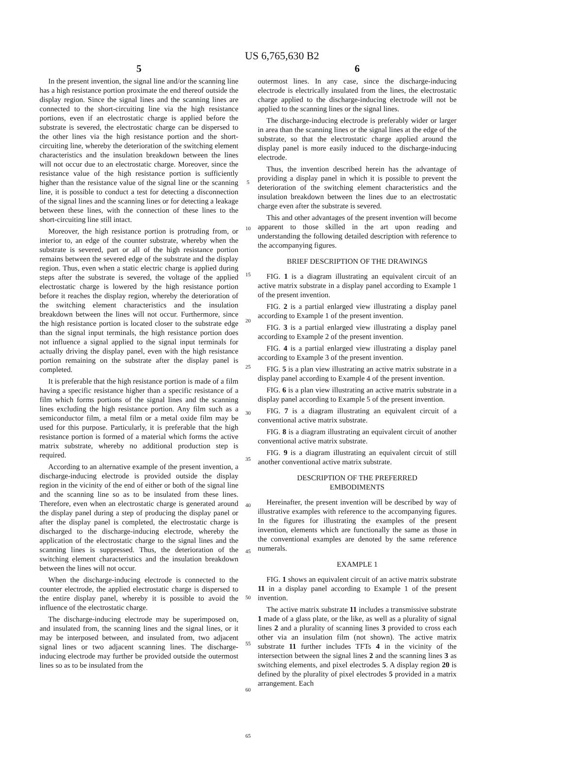US 6,765,630 B2
5
In the present invention, the signal line and/or the scanning line has a high resistance portion proximate the end thereof outside the display region. Since the signal lines and the scanning lines are connected to the short-circuiting line via the high resistance portions, even if an electrostatic charge is applied before the substrate is severed, the electrostatic charge can be dispersed to the other lines via the high resistance portion and the short-circuiting line, whereby the deterioration of the switching element characteristics and the insulation breakdown between the lines will not occur due to an electrostatic charge. Moreover, since the resistance value of the high resistance portion is sufficiently higher than the resistance value of the signal line or the scanning line, it is possible to conduct a test for detecting a disconnection of the signal lines and the scanning lines or for detecting a leakage between these lines, with the connection of these lines to the short-circuiting line still intact.
Moreover, the high resistance portion is protruding from, or interior to, an edge of the counter substrate, whereby when the substrate is severed, part or all of the high resistance portion remains between the severed edge of the substrate and the display region. Thus, even when a static electric charge is applied during steps after the substrate is severed, the voltage of the applied electrostatic charge is lowered by the high resistance portion before it reaches the display region, whereby the deterioration of the switching element characteristics and the insulation breakdown between the lines will not occur. Furthermore, since the high resistance portion is located closer to the substrate edge than the signal input terminals, the high resistance portion does not influence a signal applied to the signal input terminals for actually driving the display panel, even with the high resistance portion remaining on the substrate after the display panel is completed.
It is preferable that the high resistance portion is made of a film having a specific resistance higher than a specific resistance of a film which forms portions of the signal lines and the scanning lines excluding the high resistance portion. Any film such as a semiconductor film, a metal film or a metal oxide film may be used for this purpose. Particularly, it is preferable that the high resistance portion is formed of a material which forms the active matrix substrate, whereby no additional production step is required.
According to an alternative example of the present invention, a discharge-inducing electrode is provided outside the display region in the vicinity of the end of either or both of the signal line and the scanning line so as to be insulated from these lines. Therefore, even when an electrostatic charge is generated around the display panel during a step of producing the display panel or after the display panel is completed, the electrostatic charge is discharged to the discharge-inducing electrode, whereby the application of the electrostatic charge to the signal lines and the scanning lines is suppressed. Thus, the deterioration of the switching element characteristics and the insulation breakdown between the lines will not occur.
When the discharge-inducing electrode is connected to the counter electrode, the applied electrostatic charge is dispersed to the entire display panel, whereby it is possible to avoid the influence of the electrostatic charge.
The discharge-inducing electrode may be superimposed on, and insulated from, the scanning lines and the signal lines, or it may be interposed between, and insulated from, two adjacent signal lines or two adjacent scanning lines. The discharge-inducing electrode may further be provided outside the outermost lines so as to be insulated from the
5
10
15
20
25
30
35
40
45
50
55
60
65
6
outermost lines. In any case, since the discharge-inducing electrode is electrically insulated from the lines, the electrostatic charge applied to the discharge-inducing electrode will not be applied to the scanning lines or the signal lines.
The discharge-inducing electrode is preferably wider or larger in area than the scanning lines or the signal lines at the edge of the substrate, so that the electrostatic charge applied around the display panel is more easily induced to the discharge-inducing electrode.
Thus, the invention described herein has the advantage of providing a display panel in which it is possible to prevent the deterioration of the switching element characteristics and the insulation breakdown between the lines due to an electrostatic charge even after the substrate is severed.
This and other advantages of the present invention will become apparent to those skilled in the art upon reading and understanding the following detailed description with reference to the accompanying figures.
BRIEF DESCRIPTION OF THE DRAWINGS
FIG. 1 is a diagram illustrating an equivalent circuit of an active matrix substrate in a display panel according to Example 1 of the present invention.
FIG. 2 is a partial enlarged view illustrating a display panel according to Example 1 of the present invention.
FIG. 3 is a partial enlarged view illustrating a display panel according to Example 2 of the present invention.
FIG. 4 is a partial enlarged view illustrating a display panel according to Example 3 of the present invention.
FIG. 5 is a plan view illustrating an active matrix substrate in a display panel according to Example 4 of the present invention.
FIG. 6 is a plan view illustrating an active matrix substrate in a display panel according to Example 5 of the present invention.
FIG. 7 is a diagram illustrating an equivalent circuit of a conventional active matrix substrate.
FIG. 8 is a diagram illustrating an equivalent circuit of another conventional active matrix substrate.
FIG. 9 is a diagram illustrating an equivalent circuit of still another conventional active matrix substrate.
DESCRIPTION OF THE PREFERRED
EMBODIMENTS
Hereinafter, the present invention will be described by way of illustrative examples with reference to the accompanying figures. In the figures for illustrating the examples of the present invention, elements which are functionally the same as those in the conventional examples are denoted by the same reference numerals.
EXAMPLE 1
FIG. 1 shows an equivalent circuit of an active matrix substrate 11 in a display panel according to Example 1 of the present invention.
The active matrix substrate 11 includes a transmissive substrate 1 made of a glass plate, or the like, as well as a plurality of signal lines 2 and a plurality of scanning lines 3 provided to cross each other via an insulation film (not shown). The active matrix substrate 11 further includes TFTs 4 in the vicinity of the intersection between the signal lines 2 and the scanning lines 3 as switching elements, and pixel electrodes 5. A display region 20 is defined by the plurality of pixel electrodes 5 provided in a matrix arrangement. Each